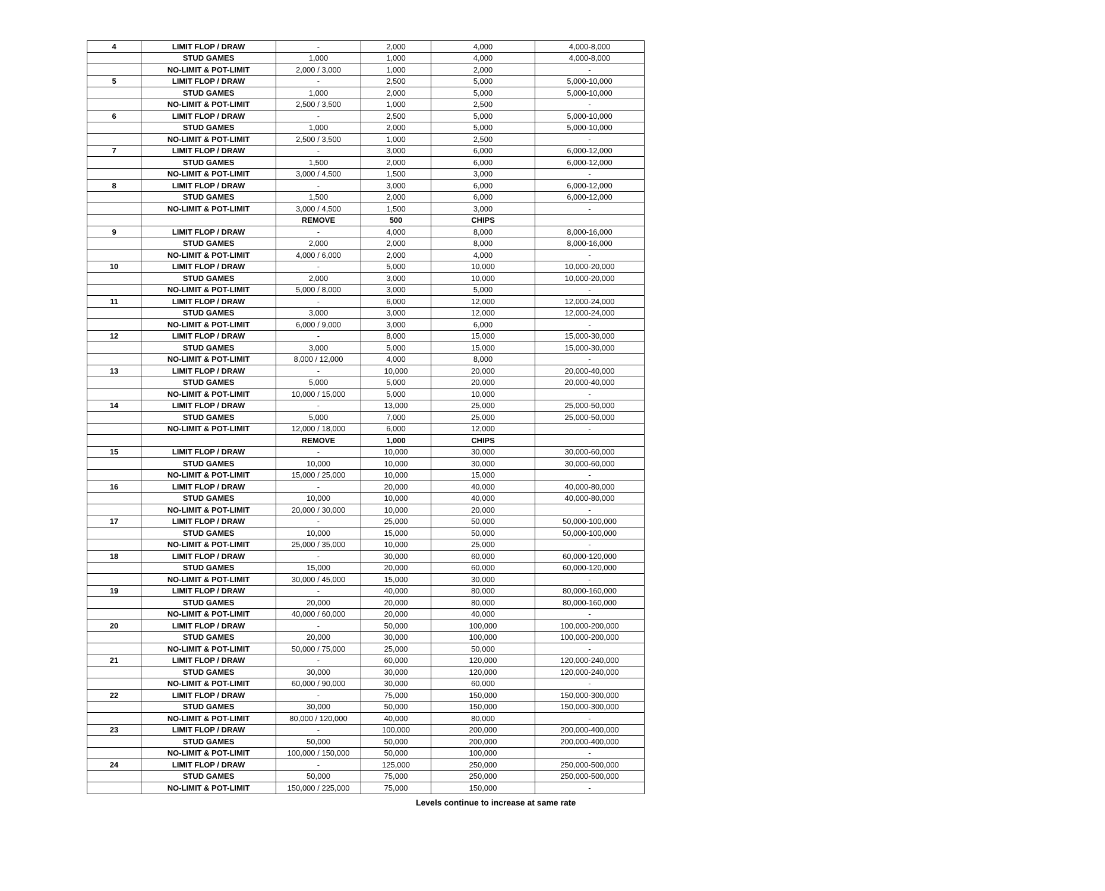| 4 | LIMIT FLOP / DRAW | - | 2,000 | 4,000 | 4,000-8,000 |
| | STUD GAMES | 1,000 | 1,000 | 4,000 | 4,000-8,000 |
| | NO-LIMIT & POT-LIMIT | 2,000 / 3,000 | 1,000 | 2,000 | - |
| 5 | LIMIT FLOP / DRAW | - | 2,500 | 5,000 | 5,000-10,000 |
| | STUD GAMES | 1,000 | 2,000 | 5,000 | 5,000-10,000 |
| | NO-LIMIT & POT-LIMIT | 2,500 / 3,500 | 1,000 | 2,500 | - |
| 6 | LIMIT FLOP / DRAW | - | 2,500 | 5,000 | 5,000-10,000 |
| | STUD GAMES | 1,000 | 2,000 | 5,000 | 5,000-10,000 |
| | NO-LIMIT & POT-LIMIT | 2,500 / 3,500 | 1,000 | 2,500 | - |
| 7 | LIMIT FLOP / DRAW | - | 3,000 | 6,000 | 6,000-12,000 |
| | STUD GAMES | 1,500 | 2,000 | 6,000 | 6,000-12,000 |
| | NO-LIMIT & POT-LIMIT | 3,000 / 4,500 | 1,500 | 3,000 | - |
| 8 | LIMIT FLOP / DRAW | - | 3,000 | 6,000 | 6,000-12,000 |
| | STUD GAMES | 1,500 | 2,000 | 6,000 | 6,000-12,000 |
| | NO-LIMIT & POT-LIMIT | 3,000 / 4,500 | 1,500 | 3,000 | - |
| | | REMOVE | 500 | CHIPS | |
| 9 | LIMIT FLOP / DRAW | - | 4,000 | 8,000 | 8,000-16,000 |
| | STUD GAMES | 2,000 | 2,000 | 8,000 | 8,000-16,000 |
| | NO-LIMIT & POT-LIMIT | 4,000 / 6,000 | 2,000 | 4,000 | - |
| 10 | LIMIT FLOP / DRAW | - | 5,000 | 10,000 | 10,000-20,000 |
| | STUD GAMES | 2,000 | 3,000 | 10,000 | 10,000-20,000 |
| | NO-LIMIT & POT-LIMIT | 5,000 / 8,000 | 3,000 | 5,000 | - |
| 11 | LIMIT FLOP / DRAW | - | 6,000 | 12,000 | 12,000-24,000 |
| | STUD GAMES | 3,000 | 3,000 | 12,000 | 12,000-24,000 |
| | NO-LIMIT & POT-LIMIT | 6,000 / 9,000 | 3,000 | 6,000 | - |
| 12 | LIMIT FLOP / DRAW | - | 8,000 | 15,000 | 15,000-30,000 |
| | STUD GAMES | 3,000 | 5,000 | 15,000 | 15,000-30,000 |
| | NO-LIMIT & POT-LIMIT | 8,000 / 12,000 | 4,000 | 8,000 | - |
| 13 | LIMIT FLOP / DRAW | - | 10,000 | 20,000 | 20,000-40,000 |
| | STUD GAMES | 5,000 | 5,000 | 20,000 | 20,000-40,000 |
| | NO-LIMIT & POT-LIMIT | 10,000 / 15,000 | 5,000 | 10,000 | - |
| 14 | LIMIT FLOP / DRAW | - | 13,000 | 25,000 | 25,000-50,000 |
| | STUD GAMES | 5,000 | 7,000 | 25,000 | 25,000-50,000 |
| | NO-LIMIT & POT-LIMIT | 12,000 / 18,000 | 6,000 | 12,000 | - |
| | | REMOVE | 1,000 | CHIPS | |
| 15 | LIMIT FLOP / DRAW | - | 10,000 | 30,000 | 30,000-60,000 |
| | STUD GAMES | 10,000 | 10,000 | 30,000 | 30,000-60,000 |
| | NO-LIMIT & POT-LIMIT | 15,000 / 25,000 | 10,000 | 15,000 | - |
| 16 | LIMIT FLOP / DRAW | - | 20,000 | 40,000 | 40,000-80,000 |
| | STUD GAMES | 10,000 | 10,000 | 40,000 | 40,000-80,000 |
| | NO-LIMIT & POT-LIMIT | 20,000 / 30,000 | 10,000 | 20,000 | - |
| 17 | LIMIT FLOP / DRAW | - | 25,000 | 50,000 | 50,000-100,000 |
| | STUD GAMES | 10,000 | 15,000 | 50,000 | 50,000-100,000 |
| | NO-LIMIT & POT-LIMIT | 25,000 / 35,000 | 10,000 | 25,000 | - |
| 18 | LIMIT FLOP / DRAW | - | 30,000 | 60,000 | 60,000-120,000 |
| | STUD GAMES | 15,000 | 20,000 | 60,000 | 60,000-120,000 |
| | NO-LIMIT & POT-LIMIT | 30,000 / 45,000 | 15,000 | 30,000 | - |
| 19 | LIMIT FLOP / DRAW | - | 40,000 | 80,000 | 80,000-160,000 |
| | STUD GAMES | 20,000 | 20,000 | 80,000 | 80,000-160,000 |
| | NO-LIMIT & POT-LIMIT | 40,000 / 60,000 | 20,000 | 40,000 | - |
| 20 | LIMIT FLOP / DRAW | - | 50,000 | 100,000 | 100,000-200,000 |
| | STUD GAMES | 20,000 | 30,000 | 100,000 | 100,000-200,000 |
| | NO-LIMIT & POT-LIMIT | 50,000 / 75,000 | 25,000 | 50,000 | - |
| 21 | LIMIT FLOP / DRAW | - | 60,000 | 120,000 | 120,000-240,000 |
| | STUD GAMES | 30,000 | 30,000 | 120,000 | 120,000-240,000 |
| | NO-LIMIT & POT-LIMIT | 60,000 / 90,000 | 30,000 | 60,000 | - |
| 22 | LIMIT FLOP / DRAW | - | 75,000 | 150,000 | 150,000-300,000 |
| | STUD GAMES | 30,000 | 50,000 | 150,000 | 150,000-300,000 |
| | NO-LIMIT & POT-LIMIT | 80,000 / 120,000 | 40,000 | 80,000 | - |
| 23 | LIMIT FLOP / DRAW | - | 100,000 | 200,000 | 200,000-400,000 |
| | STUD GAMES | 50,000 | 50,000 | 200,000 | 200,000-400,000 |
| | NO-LIMIT & POT-LIMIT | 100,000 / 150,000 | 50,000 | 100,000 | - |
| 24 | LIMIT FLOP / DRAW | - | 125,000 | 250,000 | 250,000-500,000 |
| | STUD GAMES | 50,000 | 75,000 | 250,000 | 250,000-500,000 |
| | NO-LIMIT & POT-LIMIT | 150,000 / 225,000 | 75,000 | 150,000 | - |
Levels continue to increase at same rate